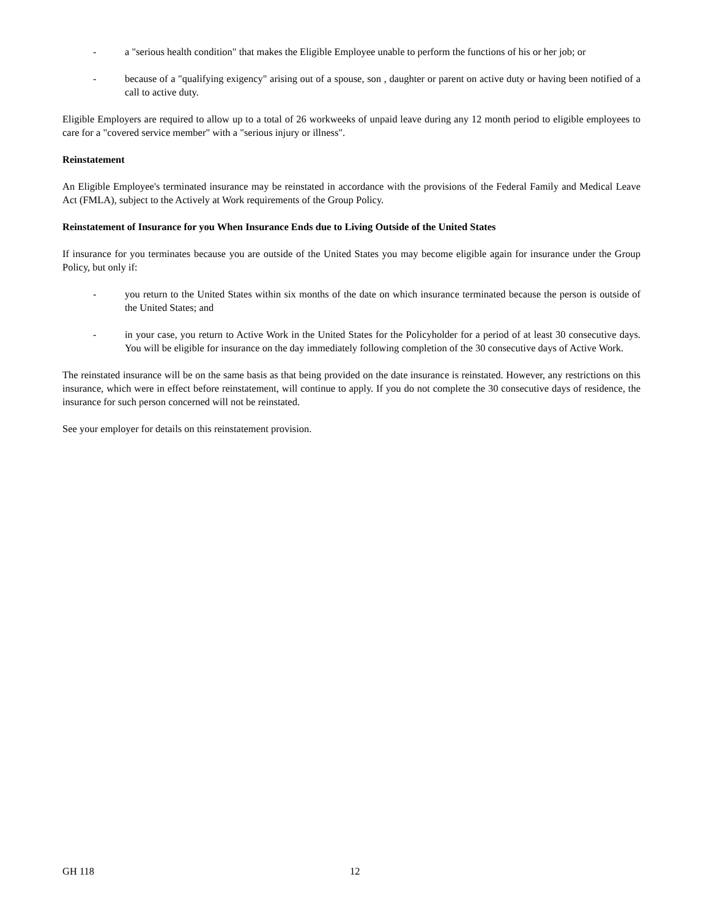- a "serious health condition" that makes the Eligible Employee unable to perform the functions of his or her job; or
- because of a "qualifying exigency" arising out of a spouse, son , daughter or parent on active duty or having been notified of a call to active duty.
Eligible Employers are required to allow up to a total of 26 workweeks of unpaid leave during any 12 month period to eligible employees to care for a "covered service member" with a "serious injury or illness".
Reinstatement
An Eligible Employee's terminated insurance may be reinstated in accordance with the provisions of the Federal Family and Medical Leave Act (FMLA), subject to the Actively at Work requirements of the Group Policy.
Reinstatement of Insurance for you When Insurance Ends due to Living Outside of the United States
If insurance for you terminates because you are outside of the United States you may become eligible again for insurance under the Group Policy, but only if:
- you return to the United States within six months of the date on which insurance terminated because the person is outside of the United States; and
- in your case, you return to Active Work in the United States for the Policyholder for a period of at least 30 consecutive days. You will be eligible for insurance on the day immediately following completion of the 30 consecutive days of Active Work.
The reinstated insurance will be on the same basis as that being provided on the date insurance is reinstated. However, any restrictions on this insurance, which were in effect before reinstatement, will continue to apply. If you do not complete the 30 consecutive days of residence, the insurance for such person concerned will not be reinstated.
See your employer for details on this reinstatement provision.
GH 118 12